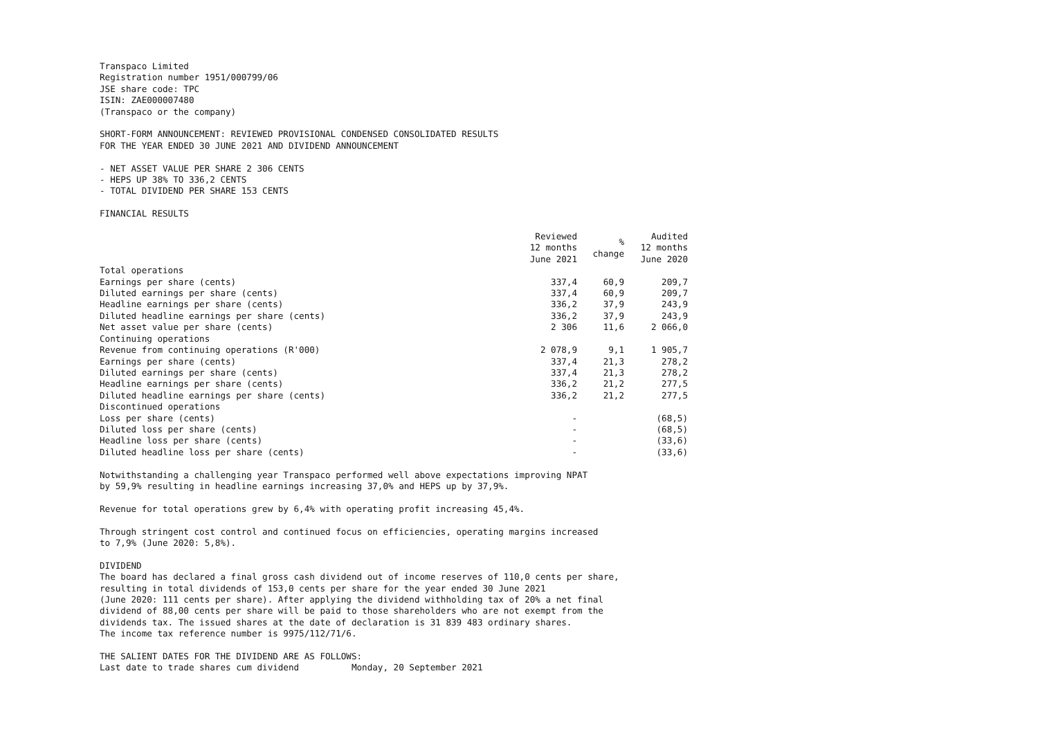Transpaco Limited Registration number 1951/000799/06 JSE share code: TPC ISIN: ZAE000007480 (Transpaco or the company)
SHORT-FORM ANNOUNCEMENT: REVIEWED PROVISIONAL CONDENSED CONSOLIDATED RESULTS FOR THE YEAR ENDED 30 JUNE 2021 AND DIVIDEND ANNOUNCEMENT
- NET ASSET VALUE PER SHARE 2 306 CENTS - HEPS UP 38% TO 336,2 CENTS - TOTAL DIVIDEND PER SHARE 153 CENTS
FINANCIAL RESULTS
| | Reviewed 12 months June 2021 | % change | Audited 12 months June 2020 |
| --- | --- | --- | --- |
| Total operations | | | |
| Earnings per share (cents) | 337,4 | 60,9 | 209,7 |
| Diluted earnings per share (cents) | 337,4 | 60,9 | 209,7 |
| Headline earnings per share (cents) | 336,2 | 37,9 | 243,9 |
| Diluted headline earnings per share (cents) | 336,2 | 37,9 | 243,9 |
| Net asset value per share (cents) | 2 306 | 11,6 | 2 066,0 |
| Continuing operations | | | |
| Revenue from continuing operations (R'000) | 2 078,9 | 9,1 | 1 905,7 |
| Earnings per share (cents) | 337,4 | 21,3 | 278,2 |
| Diluted earnings per share (cents) | 337,4 | 21,3 | 278,2 |
| Headline earnings per share (cents) | 336,2 | 21,2 | 277,5 |
| Diluted headline earnings per share (cents) | 336,2 | 21,2 | 277,5 |
| Discontinued operations | | | |
| Loss per share (cents) | - | | (68,5) |
| Diluted loss per share (cents) | - | | (68,5) |
| Headline loss per share (cents) | - | | (33,6) |
| Diluted headline loss per share (cents) | - | | (33,6) |
Notwithstanding a challenging year Transpaco performed well above expectations improving NPAT by 59,9% resulting in headline earnings increasing 37,0% and HEPS up by 37,9%.
Revenue for total operations grew by 6,4% with operating profit increasing 45,4%.
Through stringent cost control and continued focus on efficiencies, operating margins increased to 7,9% (June 2020: 5,8%).
DIVIDEND The board has declared a final gross cash dividend out of income reserves of 110,0 cents per share, resulting in total dividends of 153,0 cents per share for the year ended 30 June 2021 (June 2020: 111 cents per share). After applying the dividend withholding tax of 20% a net final dividend of 88,00 cents per share will be paid to those shareholders who are not exempt from the dividends tax. The issued shares at the date of declaration is 31 839 483 ordinary shares. The income tax reference number is 9975/112/71/6.
THE SALIENT DATES FOR THE DIVIDEND ARE AS FOLLOWS: Last date to trade shares cum dividend Monday, 20 September 2021